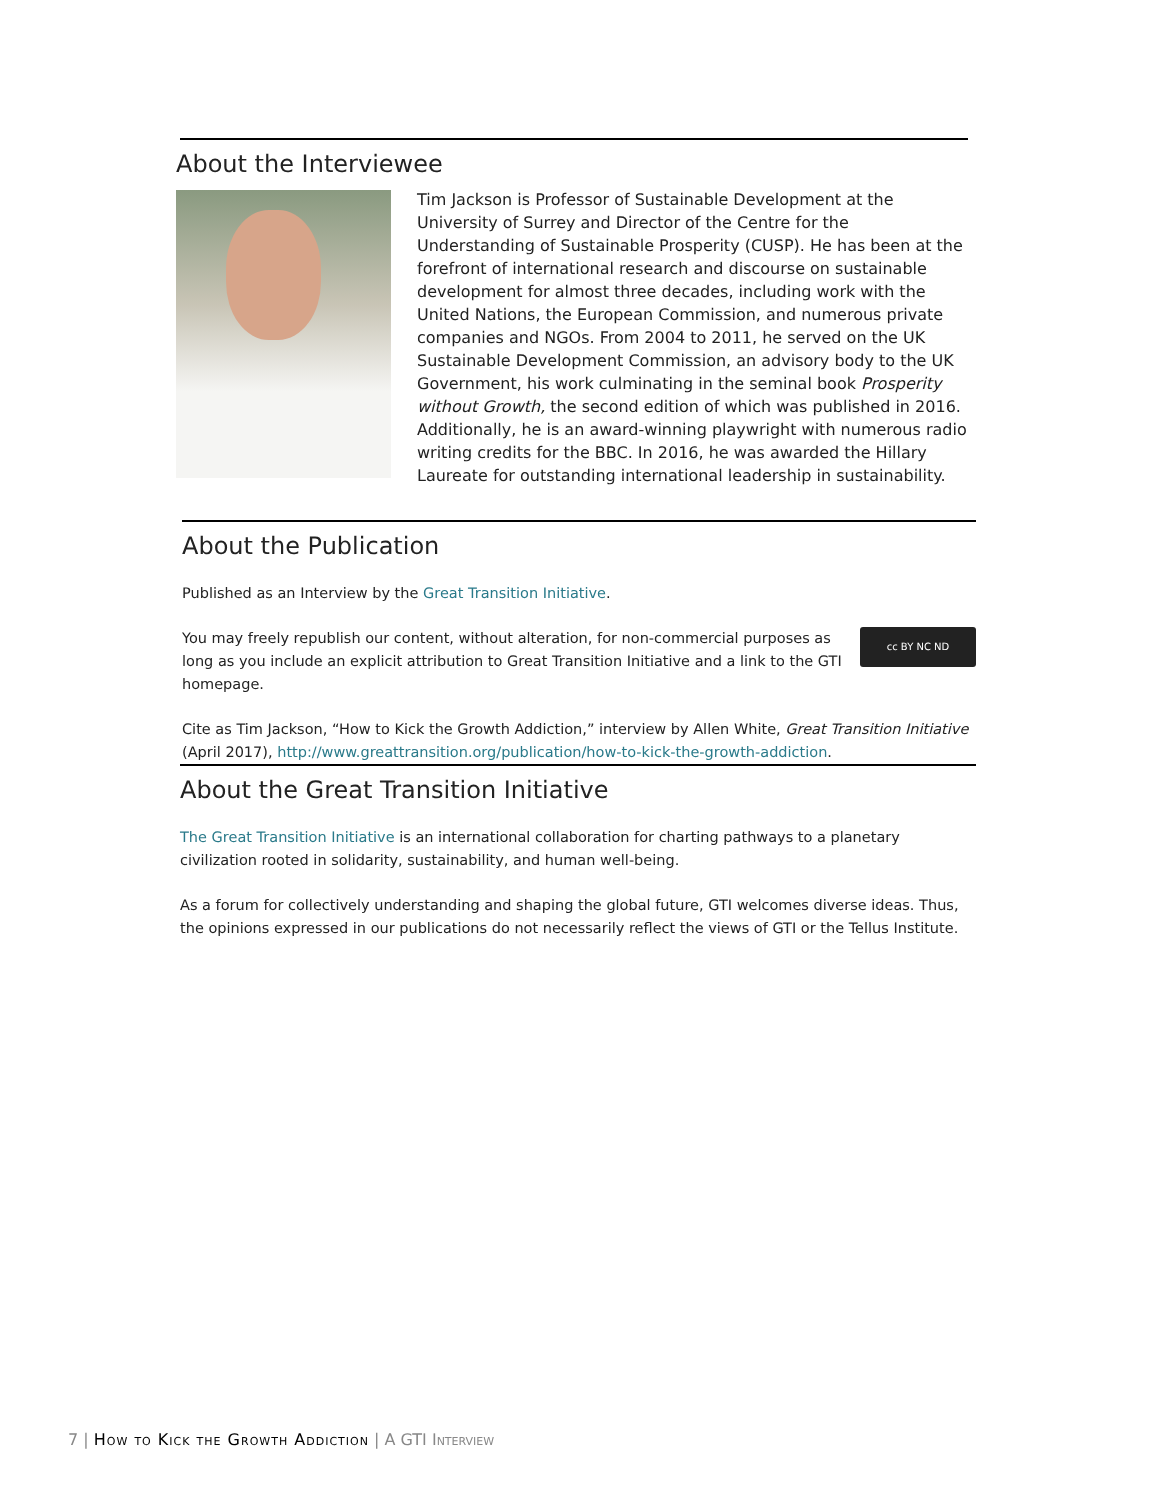About the Interviewee
Tim Jackson is Professor of Sustainable Development at the University of Surrey and Director of the Centre for the Understanding of Sustainable Prosperity (CUSP). He has been at the forefront of international research and discourse on sustainable development for almost three decades, including work with the United Nations, the European Commission, and numerous private companies and NGOs. From 2004 to 2011, he served on the UK Sustainable Development Commission, an advisory body to the UK Government, his work culminating in the seminal book Prosperity without Growth, the second edition of which was published in 2016. Additionally, he is an award-winning playwright with numerous radio writing credits for the BBC. In 2016, he was awarded the Hillary Laureate for outstanding international leadership in sustainability.
About the Publication
Published as an Interview by the Great Transition Initiative.
cc BY NC ND You may freely republish our content, without alteration, for non-commercial purposes as long as you include an explicit attribution to Great Transition Initiative and a link to the GTI homepage.
Cite as Tim Jackson, “How to Kick the Growth Addiction,” interview by Allen White, Great Transition Initiative (April 2017), http://www.greattransition.org/publication/how-to-kick-the-growth-addiction.
About the Great Transition Initiative
The Great Transition Initiative is an international collaboration for charting pathways to a planetary civilization rooted in solidarity, sustainability, and human well-being.
As a forum for collectively understanding and shaping the global future, GTI welcomes diverse ideas. Thus, the opinions expressed in our publications do not necessarily reflect the views of GTI or the Tellus Institute.
7 | How to Kick the Growth Addiction | A GTI Interview